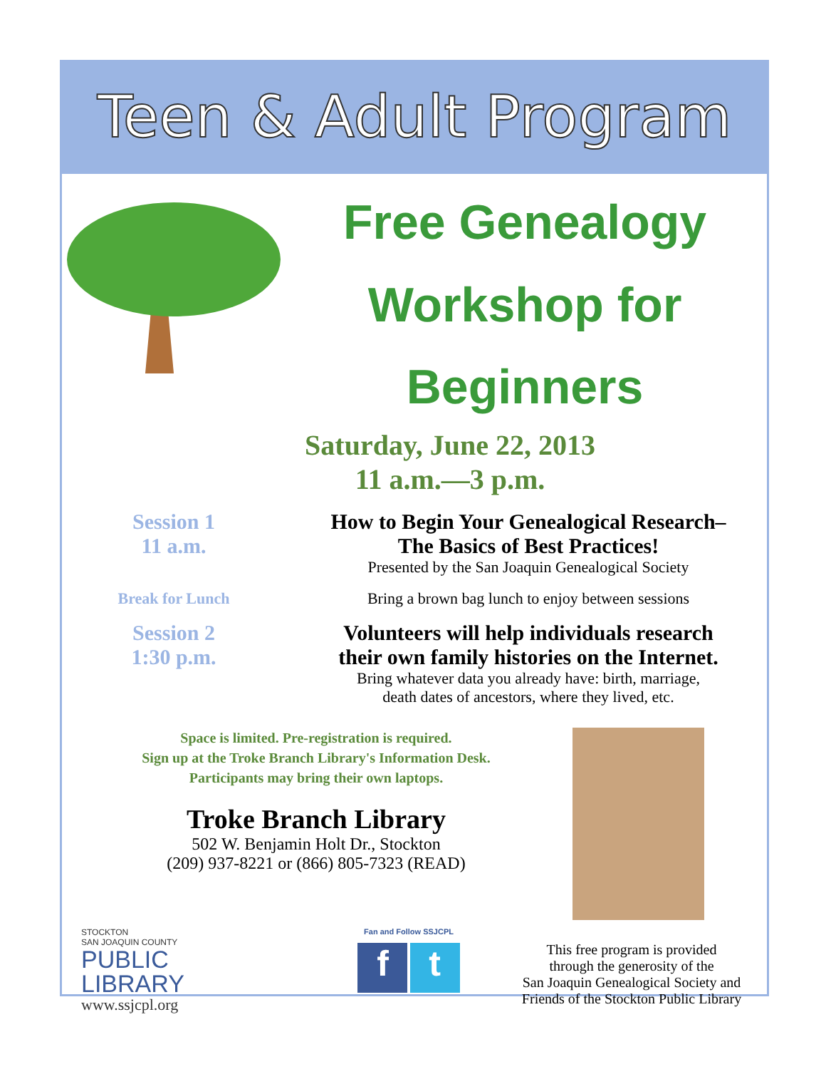Teen & Adult Program
Free Genealogy
Workshop for Beginners
Saturday, June 22, 2013
11 a.m.—3 p.m.
Session 1
11 a.m.
How to Begin Your Genealogical Research–
The Basics of Best Practices!
Presented by the San Joaquin Genealogical Society
Break for Lunch Bring a brown bag lunch to enjoy between sessions
Session 2
1:30 p.m.
Volunteers will help individuals research
their own family histories on the Internet.
Bring whatever data you already have: birth, marriage,
death dates of ancestors, where they lived, etc.
Space is limited. Pre-registration is required.
Sign up at the Troke Branch Library's Information Desk.
Participants may bring their own laptops.
Troke Branch Library
502 W. Benjamin Holt Dr., Stockton
(209) 937-8221 or (866) 805-7323 (READ)
STOCKTON
SAN JOAQUIN COUNTY
PUBLIC
LIBRARY
www.ssjcpl.org
Fan and Follow SSJCPL
f t
This free program is provided
through the generosity of the
San Joaquin Genealogical Society and
Friends of the Stockton Public Library